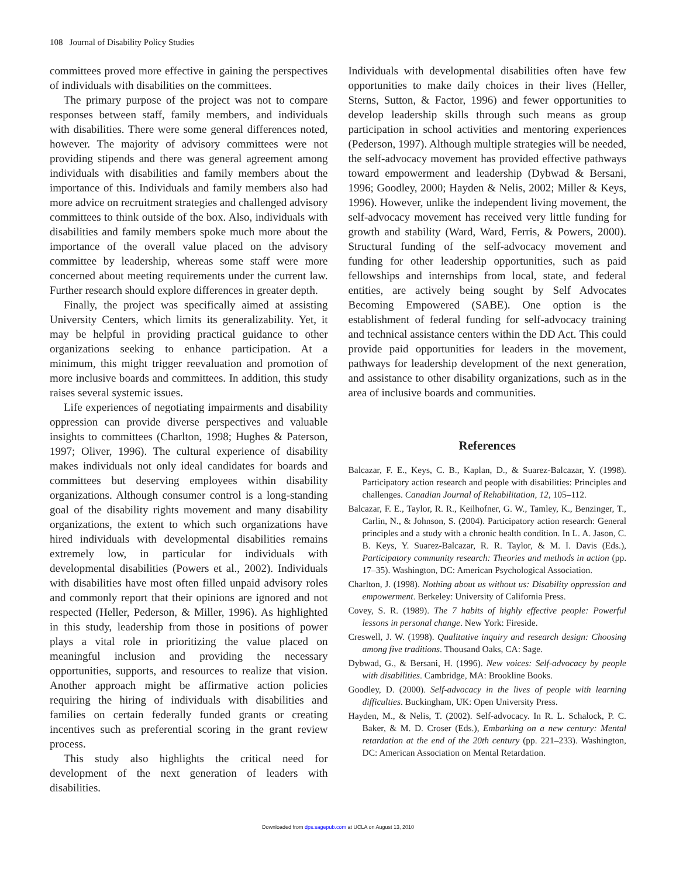108 Journal of Disability Policy Studies
committees proved more effective in gaining the perspectives of individuals with disabilities on the committees.
The primary purpose of the project was not to compare responses between staff, family members, and individuals with disabilities. There were some general differences noted, however. The majority of advisory committees were not providing stipends and there was general agreement among individuals with disabilities and family members about the importance of this. Individuals and family members also had more advice on recruitment strategies and challenged advisory committees to think outside of the box. Also, individuals with disabilities and family members spoke much more about the importance of the overall value placed on the advisory committee by leadership, whereas some staff were more concerned about meeting requirements under the current law. Further research should explore differences in greater depth.
Finally, the project was specifically aimed at assisting University Centers, which limits its generalizability. Yet, it may be helpful in providing practical guidance to other organizations seeking to enhance participation. At a minimum, this might trigger reevaluation and promotion of more inclusive boards and committees. In addition, this study raises several systemic issues.
Life experiences of negotiating impairments and disability oppression can provide diverse perspectives and valuable insights to committees (Charlton, 1998; Hughes & Paterson, 1997; Oliver, 1996). The cultural experience of disability makes individuals not only ideal candidates for boards and committees but deserving employees within disability organizations. Although consumer control is a long-standing goal of the disability rights movement and many disability organizations, the extent to which such organizations have hired individuals with developmental disabilities remains extremely low, in particular for individuals with developmental disabilities (Powers et al., 2002). Individuals with disabilities have most often filled unpaid advisory roles and commonly report that their opinions are ignored and not respected (Heller, Pederson, & Miller, 1996). As highlighted in this study, leadership from those in positions of power plays a vital role in prioritizing the value placed on meaningful inclusion and providing the necessary opportunities, supports, and resources to realize that vision. Another approach might be affirmative action policies requiring the hiring of individuals with disabilities and families on certain federally funded grants or creating incentives such as preferential scoring in the grant review process.
This study also highlights the critical need for development of the next generation of leaders with disabilities.
Individuals with developmental disabilities often have few opportunities to make daily choices in their lives (Heller, Sterns, Sutton, & Factor, 1996) and fewer opportunities to develop leadership skills through such means as group participation in school activities and mentoring experiences (Pederson, 1997). Although multiple strategies will be needed, the self-advocacy movement has provided effective pathways toward empowerment and leadership (Dybwad & Bersani, 1996; Goodley, 2000; Hayden & Nelis, 2002; Miller & Keys, 1996). However, unlike the independent living movement, the self-advocacy movement has received very little funding for growth and stability (Ward, Ward, Ferris, & Powers, 2000). Structural funding of the self-advocacy movement and funding for other leadership opportunities, such as paid fellowships and internships from local, state, and federal entities, are actively being sought by Self Advocates Becoming Empowered (SABE). One option is the establishment of federal funding for self-advocacy training and technical assistance centers within the DD Act. This could provide paid opportunities for leaders in the movement, pathways for leadership development of the next generation, and assistance to other disability organizations, such as in the area of inclusive boards and communities.
References
Balcazar, F. E., Keys, C. B., Kaplan, D., & Suarez-Balcazar, Y. (1998). Participatory action research and people with disabilities: Principles and challenges. Canadian Journal of Rehabilitation, 12, 105–112.
Balcazar, F. E., Taylor, R. R., Keilhofner, G. W., Tamley, K., Benzinger, T., Carlin, N., & Johnson, S. (2004). Participatory action research: General principles and a study with a chronic health condition. In L. A. Jason, C. B. Keys, Y. Suarez-Balcazar, R. R. Taylor, & M. I. Davis (Eds.), Participatory community research: Theories and methods in action (pp. 17–35). Washington, DC: American Psychological Association.
Charlton, J. (1998). Nothing about us without us: Disability oppression and empowerment. Berkeley: University of California Press.
Covey, S. R. (1989). The 7 habits of highly effective people: Powerful lessons in personal change. New York: Fireside.
Creswell, J. W. (1998). Qualitative inquiry and research design: Choosing among five traditions. Thousand Oaks, CA: Sage.
Dybwad, G., & Bersani, H. (1996). New voices: Self-advocacy by people with disabilities. Cambridge, MA: Brookline Books.
Goodley, D. (2000). Self-advocacy in the lives of people with learning difficulties. Buckingham, UK: Open University Press.
Hayden, M., & Nelis, T. (2002). Self-advocacy. In R. L. Schalock, P. C. Baker, & M. D. Croser (Eds.), Embarking on a new century: Mental retardation at the end of the 20th century (pp. 221–233). Washington, DC: American Association on Mental Retardation.
Downloaded from dps.sagepub.com at UCLA on August 13, 2010